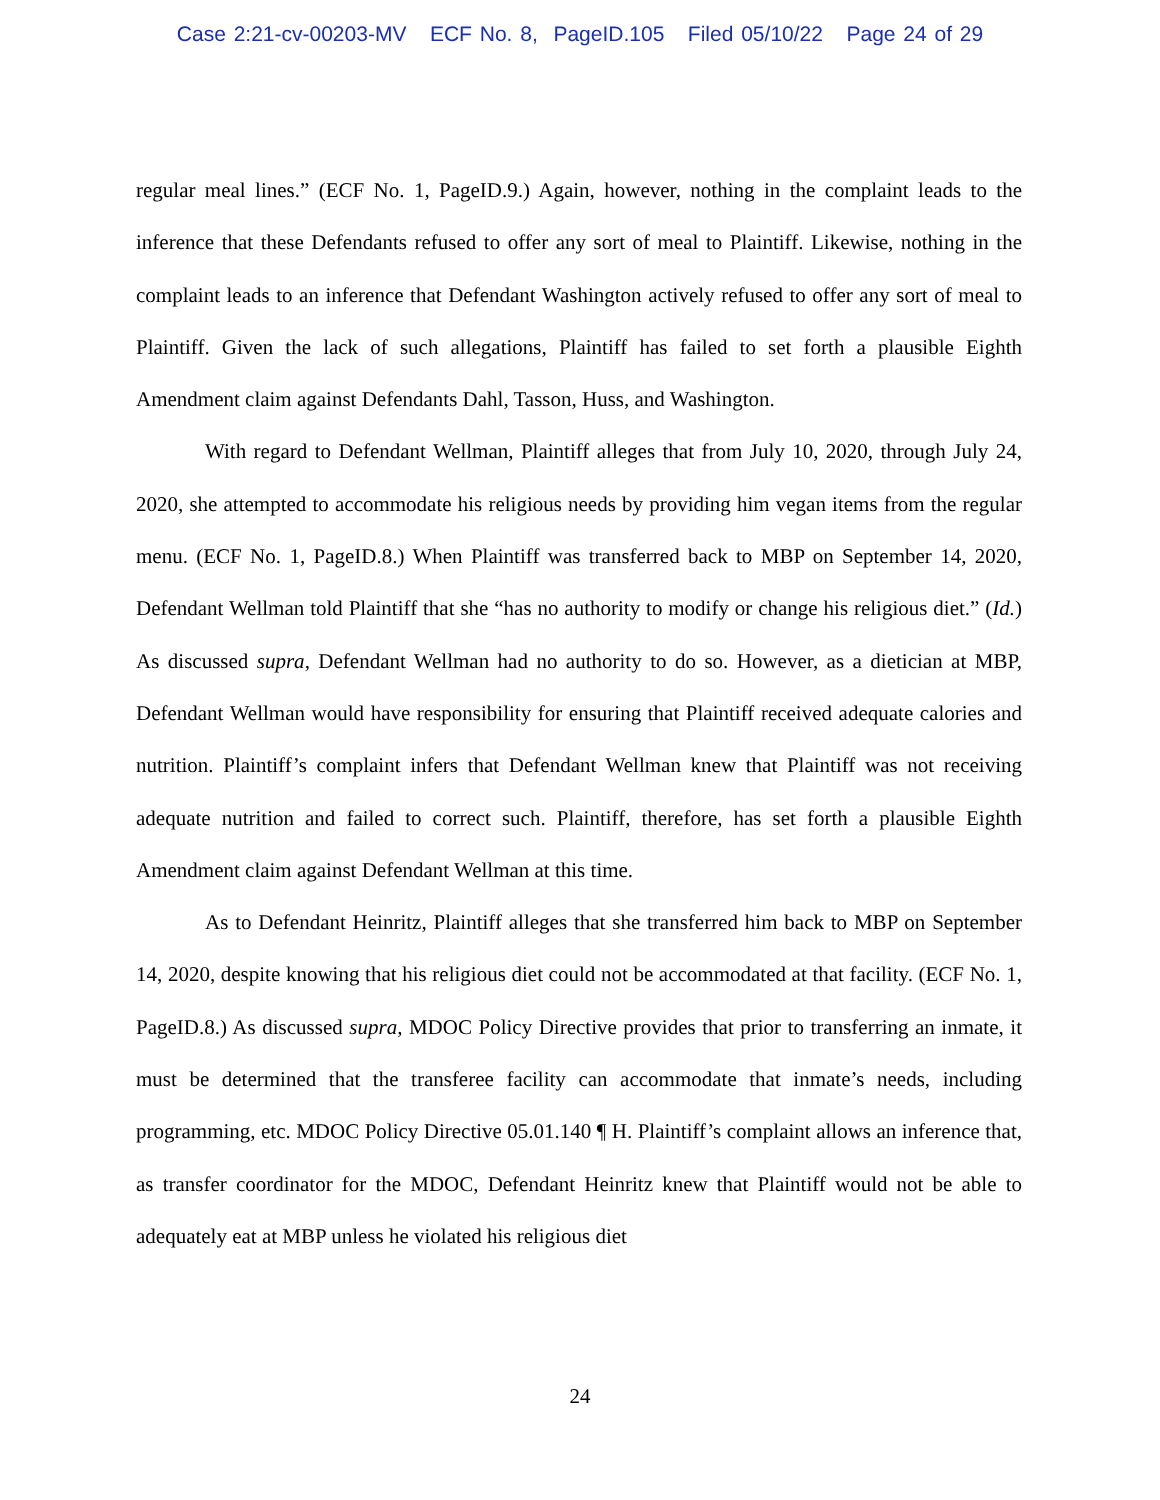Case 2:21-cv-00203-MV ECF No. 8, PageID.105 Filed 05/10/22 Page 24 of 29
regular meal lines.” (ECF No. 1, PageID.9.) Again, however, nothing in the complaint leads to the inference that these Defendants refused to offer any sort of meal to Plaintiff. Likewise, nothing in the complaint leads to an inference that Defendant Washington actively refused to offer any sort of meal to Plaintiff. Given the lack of such allegations, Plaintiff has failed to set forth a plausible Eighth Amendment claim against Defendants Dahl, Tasson, Huss, and Washington.
With regard to Defendant Wellman, Plaintiff alleges that from July 10, 2020, through July 24, 2020, she attempted to accommodate his religious needs by providing him vegan items from the regular menu. (ECF No. 1, PageID.8.) When Plaintiff was transferred back to MBP on September 14, 2020, Defendant Wellman told Plaintiff that she “has no authority to modify or change his religious diet.” (Id.) As discussed supra, Defendant Wellman had no authority to do so. However, as a dietician at MBP, Defendant Wellman would have responsibility for ensuring that Plaintiff received adequate calories and nutrition. Plaintiff’s complaint infers that Defendant Wellman knew that Plaintiff was not receiving adequate nutrition and failed to correct such. Plaintiff, therefore, has set forth a plausible Eighth Amendment claim against Defendant Wellman at this time.
As to Defendant Heinritz, Plaintiff alleges that she transferred him back to MBP on September 14, 2020, despite knowing that his religious diet could not be accommodated at that facility. (ECF No. 1, PageID.8.) As discussed supra, MDOC Policy Directive provides that prior to transferring an inmate, it must be determined that the transferee facility can accommodate that inmate’s needs, including programming, etc. MDOC Policy Directive 05.01.140 ¶ H. Plaintiff’s complaint allows an inference that, as transfer coordinator for the MDOC, Defendant Heinritz knew that Plaintiff would not be able to adequately eat at MBP unless he violated his religious diet
24